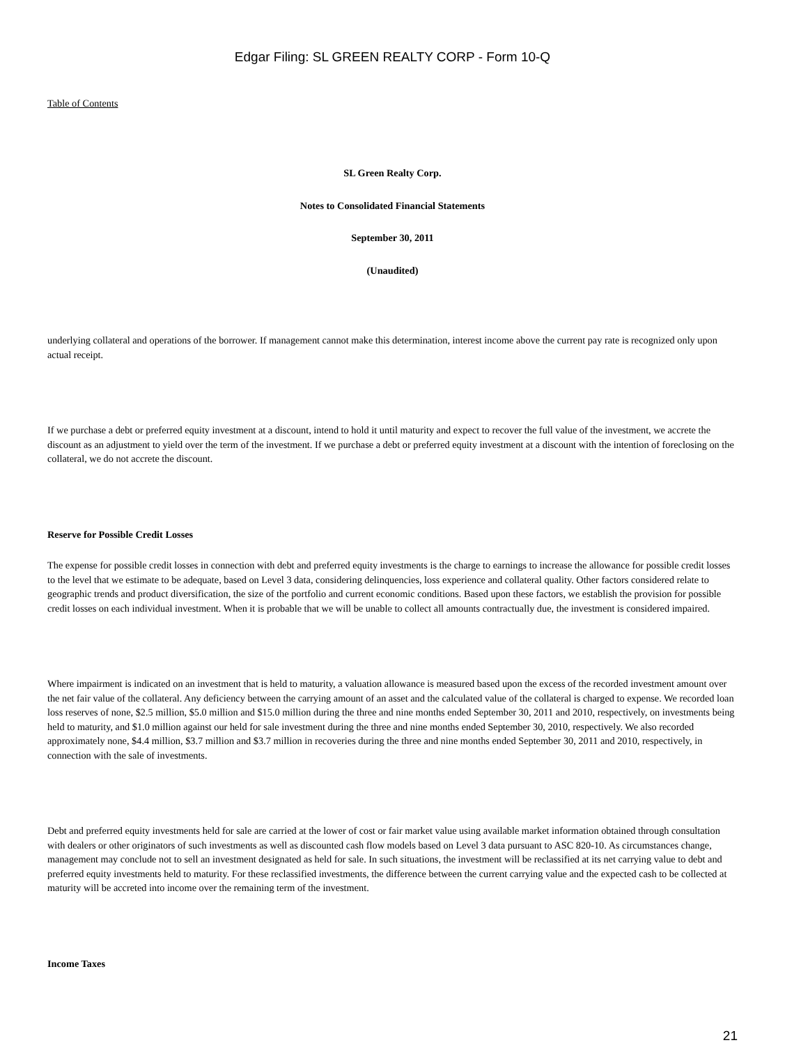Edgar Filing: SL GREEN REALTY CORP - Form 10-Q
Table of Contents
SL Green Realty Corp.
Notes to Consolidated Financial Statements
September 30, 2011
(Unaudited)
underlying collateral and operations of the borrower. If management cannot make this determination, interest income above the current pay rate is recognized only upon actual receipt.
If we purchase a debt or preferred equity investment at a discount, intend to hold it until maturity and expect to recover the full value of the investment, we accrete the discount as an adjustment to yield over the term of the investment. If we purchase a debt or preferred equity investment at a discount with the intention of foreclosing on the collateral, we do not accrete the discount.
Reserve for Possible Credit Losses
The expense for possible credit losses in connection with debt and preferred equity investments is the charge to earnings to increase the allowance for possible credit losses to the level that we estimate to be adequate, based on Level 3 data, considering delinquencies, loss experience and collateral quality. Other factors considered relate to geographic trends and product diversification, the size of the portfolio and current economic conditions. Based upon these factors, we establish the provision for possible credit losses on each individual investment. When it is probable that we will be unable to collect all amounts contractually due, the investment is considered impaired.
Where impairment is indicated on an investment that is held to maturity, a valuation allowance is measured based upon the excess of the recorded investment amount over the net fair value of the collateral. Any deficiency between the carrying amount of an asset and the calculated value of the collateral is charged to expense. We recorded loan loss reserves of none, $2.5 million, $5.0 million and $15.0 million during the three and nine months ended September 30, 2011 and 2010, respectively, on investments being held to maturity, and $1.0 million against our held for sale investment during the three and nine months ended September 30, 2010, respectively. We also recorded approximately none, $4.4 million, $3.7 million and $3.7 million in recoveries during the three and nine months ended September 30, 2011 and 2010, respectively, in connection with the sale of investments.
Debt and preferred equity investments held for sale are carried at the lower of cost or fair market value using available market information obtained through consultation with dealers or other originators of such investments as well as discounted cash flow models based on Level 3 data pursuant to ASC 820-10. As circumstances change, management may conclude not to sell an investment designated as held for sale. In such situations, the investment will be reclassified at its net carrying value to debt and preferred equity investments held to maturity. For these reclassified investments, the difference between the current carrying value and the expected cash to be collected at maturity will be accreted into income over the remaining term of the investment.
Income Taxes
21